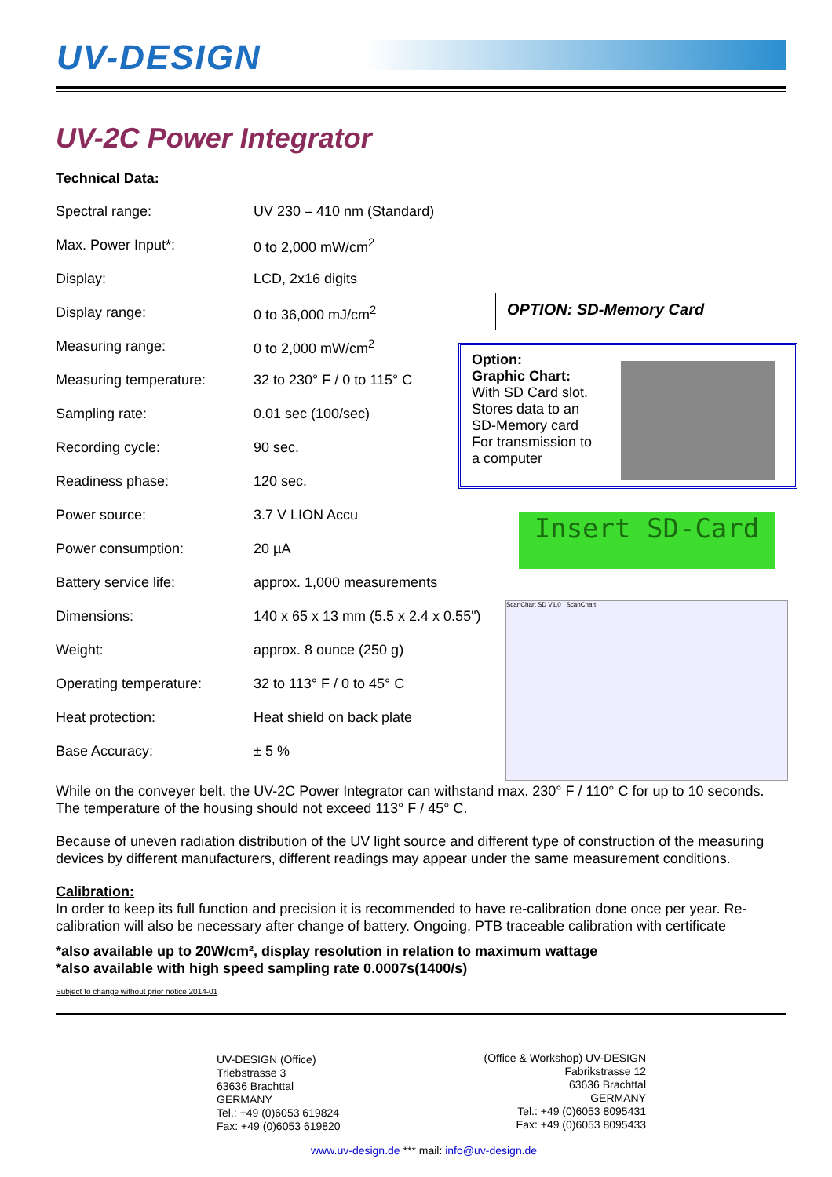UV-DESIGN
UV-2C Power Integrator
Technical Data:
| Spectral range: | UV 230 – 410 nm (Standard) |
| Max. Power Input*: | 0 to 2,000 mW/cm<sup>2</sup> |
| Display: | LCD, 2x16 digits |
| Display range: | 0 to 36,000 mJ/cm<sup>2</sup> |
| Measuring range: | 0 to 2,000 mW/cm<sup>2</sup> |
| Measuring temperature: | 32 to 230° F / 0 to 115° C |
| Sampling rate: | 0.01 sec (100/sec) |
| Recording cycle: | 90 sec. |
| Readiness phase: | 120 sec. |
| Power source: | 3.7 V LION Accu |
| Power consumption: | 20 µA |
| Battery service life: | approx. 1,000 measurements |
| Dimensions: | 140 x 65 x 13 mm (5.5 x 2.4 x 0.55") |
| Weight: | approx. 8 ounce (250 g) |
| Operating temperature: | 32 to 113° F / 0 to 45° C |
| Heat protection: | Heat shield on back plate |
| Base Accuracy: | ± 5 % |
OPTION: SD-Memory Card
Option:
Graphic Chart:
With SD Card slot.
Stores data to an
SD-Memory card
For transmission to
a computer
Insert SD-Card
ScanChart SD V1.0 ScanChart
While on the conveyer belt, the UV-2C Power Integrator can withstand max. 230° F / 110° C for up to 10 seconds. The temperature of the housing should not exceed 113° F / 45° C.
Because of uneven radiation distribution of the UV light source and different type of construction of the measuring devices by different manufacturers, different readings may appear under the same measurement conditions.
Calibration:
In order to keep its full function and precision it is recommended to have re-calibration done once per year. Re-calibration will also be necessary after change of battery. Ongoing, PTB traceable calibration with certificate
*also available up to 20W/cm², display resolution in relation to maximum wattage
*also available with high speed sampling rate 0.0007s(1400/s)
Subject to change without prior notice 2014-01
UV-DESIGN (Office)
Triebstrasse 3
63636 Brachttal
GERMANY
Tel.: +49 (0)6053 619824
Fax: +49 (0)6053 619820
(Office & Workshop) UV-DESIGN
Fabrikstrasse 12
63636 Brachttal
GERMANY
Tel.: +49 (0)6053 8095431
Fax: +49 (0)6053 8095433
www.uv-design.de *** mail: info@uv-design.de